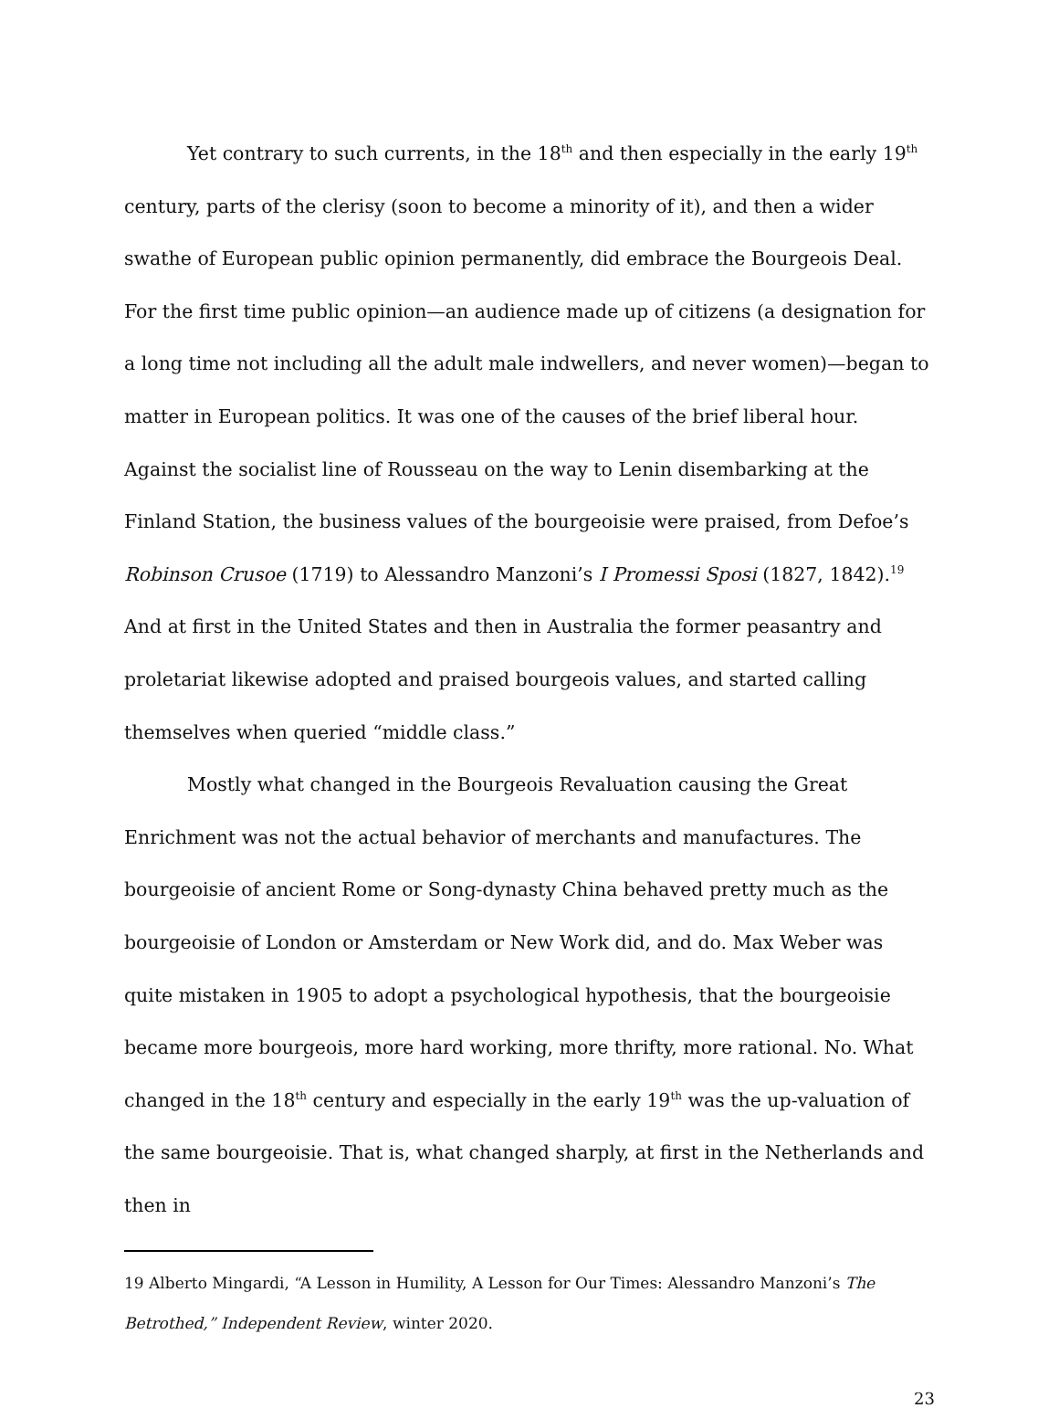Yet contrary to such currents, in the 18<sup>th</sup> and then especially in the early 19<sup>th</sup> century, parts of the clerisy (soon to become a minority of it), and then a wider swathe of European public opinion permanently, did embrace the Bourgeois Deal. For the first time public opinion—an audience made up of citizens (a designation for a long time not including all the adult male indwellers, and never women)—began to matter in European politics. It was one of the causes of the brief liberal hour. Against the socialist line of Rousseau on the way to Lenin disembarking at the Finland Station, the business values of the bourgeoisie were praised, from Defoe’s Robinson Crusoe (1719) to Alessandro Manzoni’s I Promessi Sposi (1827, 1842).<sup>19</sup> And at first in the United States and then in Australia the former peasantry and proletariat likewise adopted and praised bourgeois values, and started calling themselves when queried “middle class.”
Mostly what changed in the Bourgeois Revaluation causing the Great Enrichment was not the actual behavior of merchants and manufactures. The bourgeoisie of ancient Rome or Song-dynasty China behaved pretty much as the bourgeoisie of London or Amsterdam or New Work did, and do. Max Weber was quite mistaken in 1905 to adopt a psychological hypothesis, that the bourgeoisie became more bourgeois, more hard working, more thrifty, more rational. No. What changed in the 18<sup>th</sup> century and especially in the early 19<sup>th</sup> was the up-valuation of the same bourgeoisie. That is, what changed sharply, at first in the Netherlands and then in
19 Alberto Mingardi, “A Lesson in Humility, A Lesson for Our Times: Alessandro Manzoni’s The Betrothed,” Independent Review, winter 2020.
23